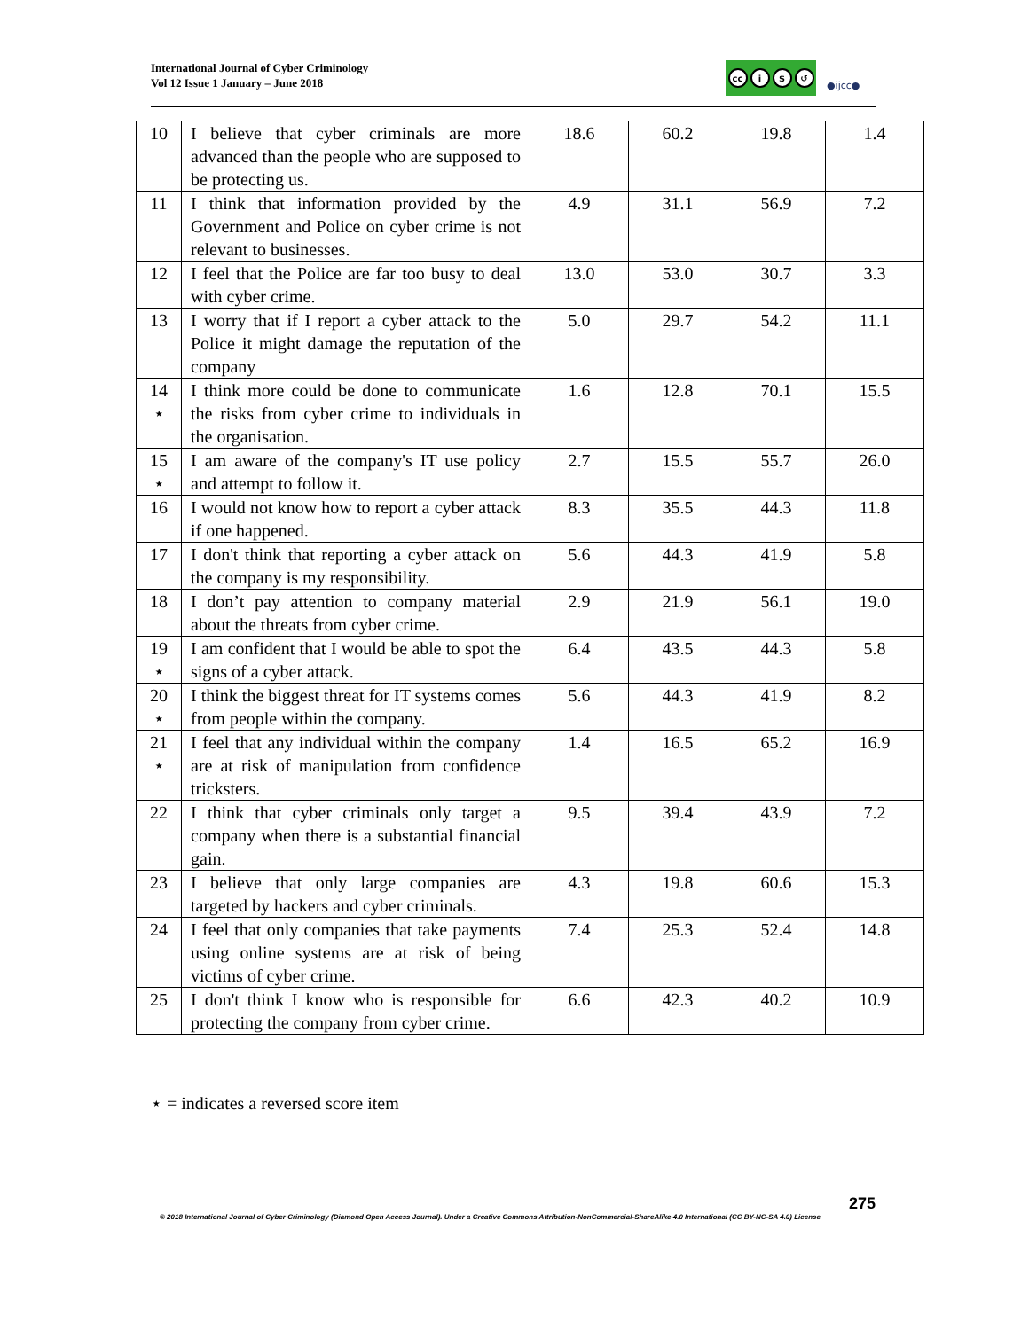International Journal of Cyber Criminology
Vol 12 Issue 1 January – June 2018
cc i $ ↺
●ijcc●
| 10 | I believe that cyber criminals are more advanced than the people who are supposed to be protecting us. | 18.6 | 60.2 | 19.8 | 1.4 |
| 11 | I think that information provided by the Government and Police on cyber crime is not relevant to businesses. | 4.9 | 31.1 | 56.9 | 7.2 |
| 12 | I feel that the Police are far too busy to deal with cyber crime. | 13.0 | 53.0 | 30.7 | 3.3 |
| 13 | I worry that if I report a cyber attack to the Police it might damage the reputation of the company | 5.0 | 29.7 | 54.2 | 11.1 |
| 14 ⋆ | I think more could be done to communicate the risks from cyber crime to individuals in the organisation. | 1.6 | 12.8 | 70.1 | 15.5 |
| 15 ⋆ | I am aware of the company's IT use policy and attempt to follow it. | 2.7 | 15.5 | 55.7 | 26.0 |
| 16 | I would not know how to report a cyber attack if one happened. | 8.3 | 35.5 | 44.3 | 11.8 |
| 17 | I don't think that reporting a cyber attack on the company is my responsibility. | 5.6 | 44.3 | 41.9 | 5.8 |
| 18 | I don’t pay attention to company material about the threats from cyber crime. | 2.9 | 21.9 | 56.1 | 19.0 |
| 19 ⋆ | I am confident that I would be able to spot the signs of a cyber attack. | 6.4 | 43.5 | 44.3 | 5.8 |
| 20 ⋆ | I think the biggest threat for IT systems comes from people within the company. | 5.6 | 44.3 | 41.9 | 8.2 |
| 21 ⋆ | I feel that any individual within the company are at risk of manipulation from confidence tricksters. | 1.4 | 16.5 | 65.2 | 16.9 |
| 22 | I think that cyber criminals only target a company when there is a substantial financial gain. | 9.5 | 39.4 | 43.9 | 7.2 |
| 23 | I believe that only large companies are targeted by hackers and cyber criminals. | 4.3 | 19.8 | 60.6 | 15.3 |
| 24 | I feel that only companies that take payments using online systems are at risk of being victims of cyber crime. | 7.4 | 25.3 | 52.4 | 14.8 |
| 25 | I don't think I know who is responsible for protecting the company from cyber crime. | 6.6 | 42.3 | 40.2 | 10.9 |
⋆ = indicates a reversed score item
275
© 2018 International Journal of Cyber Criminology (Diamond Open Access Journal). Under a Creative Commons Attribution-NonCommercial-ShareAlike 4.0 International (CC BY-NC-SA 4.0) License